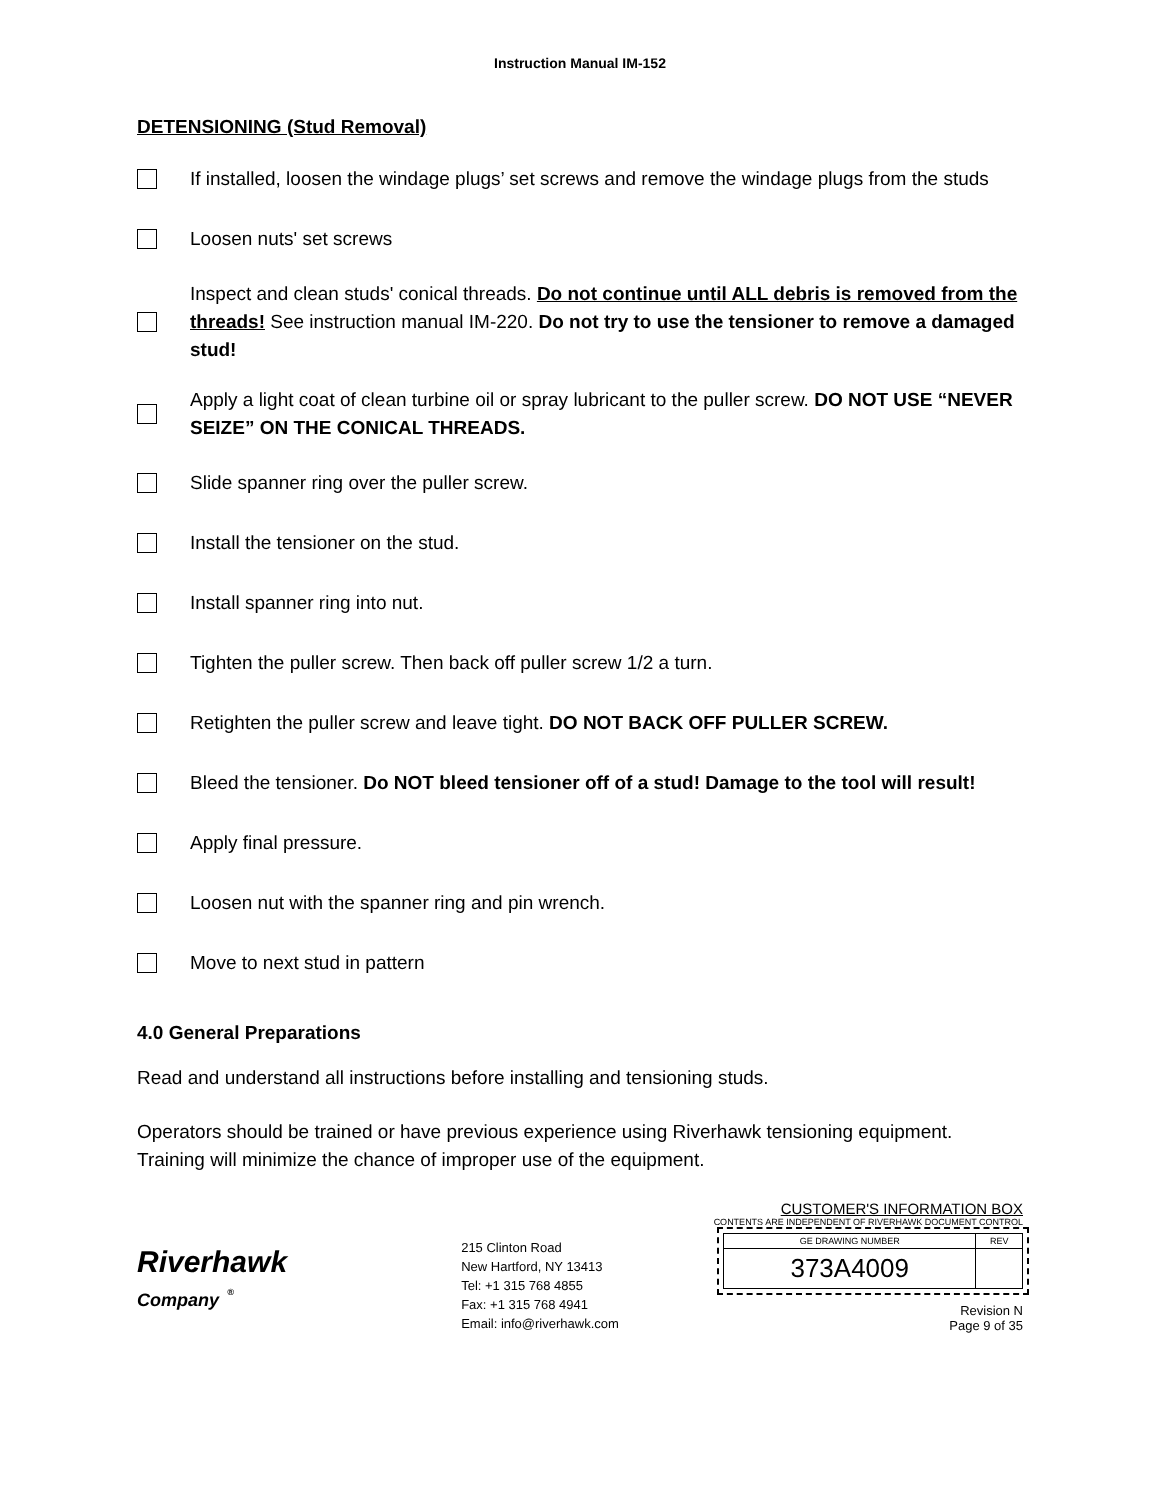Instruction Manual IM-152
DETENSIONING (Stud Removal)
If installed, loosen the windage plugs’ set screws and remove the windage plugs from the studs
Loosen nuts' set screws
Inspect and clean studs' conical threads. Do not continue until ALL debris is removed from the threads! See instruction manual IM-220. Do not try to use the tensioner to remove a damaged stud!
Apply a light coat of clean turbine oil or spray lubricant to the puller screw. DO NOT USE “NEVER SEIZE” ON THE CONICAL THREADS.
Slide spanner ring over the puller screw.
Install the tensioner on the stud.
Install spanner ring into nut.
Tighten the puller screw. Then back off puller screw 1/2 a turn.
Retighten the puller screw and leave tight. DO NOT BACK OFF PULLER SCREW.
Bleed the tensioner. Do NOT bleed tensioner off of a stud! Damage to the tool will result!
Apply final pressure.
Loosen nut with the spanner ring and pin wrench.
Move to next stud in pattern
4.0 General Preparations
Read and understand all instructions before installing and tensioning studs.
Operators should be trained or have previous experience using Riverhawk tensioning equipment. Training will minimize the chance of improper use of the equipment.
Riverhawk
Company <sup>®</sup>
215 Clinton Road
New Hartford, NY 13413
Tel: +1 315 768 4855
Fax: +1 315 768 4941
Email: info@riverhawk.com
CUSTOMER'S INFORMATION BOX
CONTENTS ARE INDEPENDENT OF RIVERHAWK DOCUMENT CONTROL
| GE DRAWING NUMBER | REV |
| 373A4009 | |
Revision N
Page 9 of 35